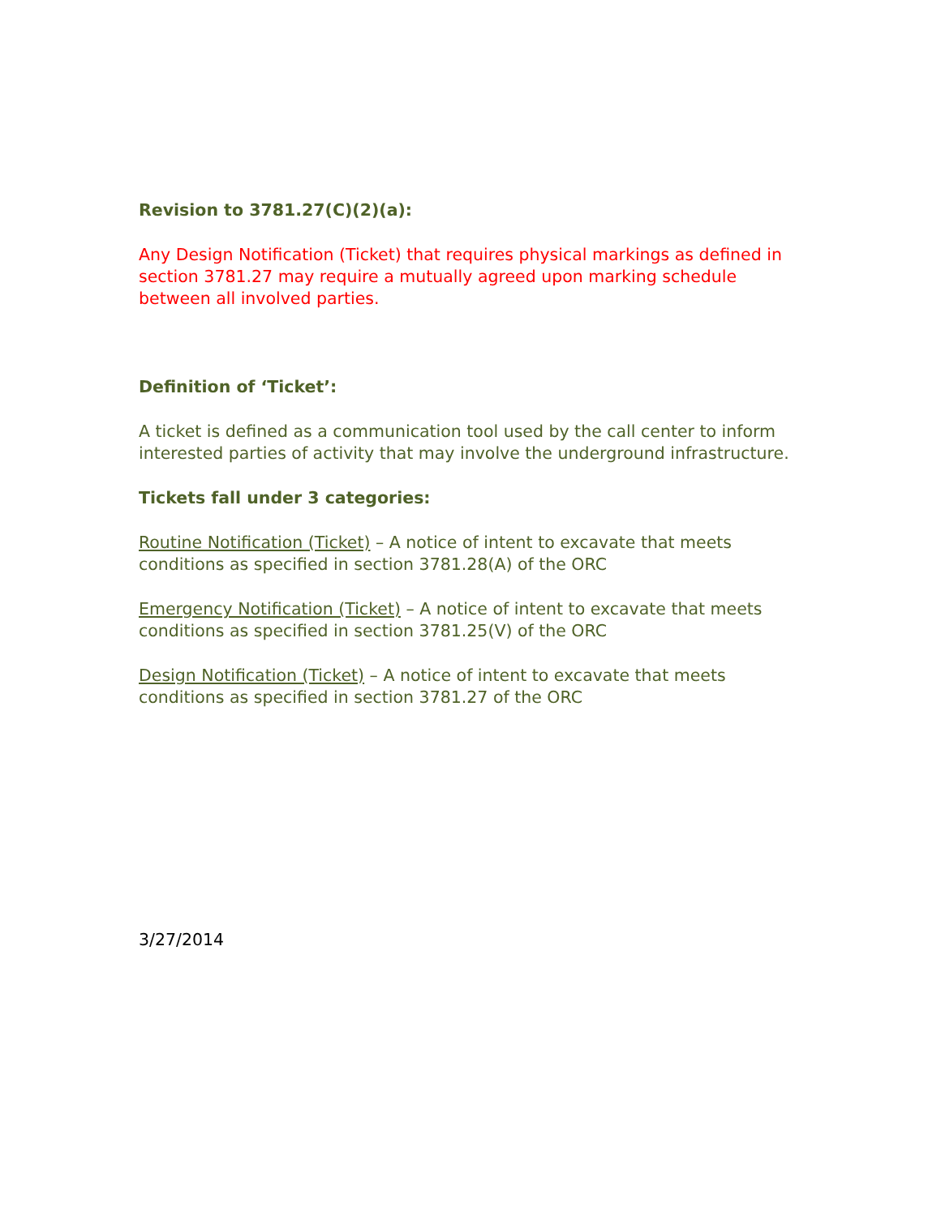Revision to 3781.27(C)(2)(a):
Any Design Notification (Ticket) that requires physical markings as defined in section 3781.27 may require a mutually agreed upon marking schedule between all involved parties.
Definition of ‘Ticket’:
A ticket is defined as a communication tool used by the call center to inform interested parties of activity that may involve the underground infrastructure.
Tickets fall under 3 categories:
Routine Notification (Ticket) – A notice of intent to excavate that meets conditions as specified in section 3781.28(A) of the ORC
Emergency Notification (Ticket) – A notice of intent to excavate that meets conditions as specified in section 3781.25(V) of the ORC
Design Notification (Ticket) – A notice of intent to excavate that meets conditions as specified in section 3781.27 of the ORC
3/27/2014